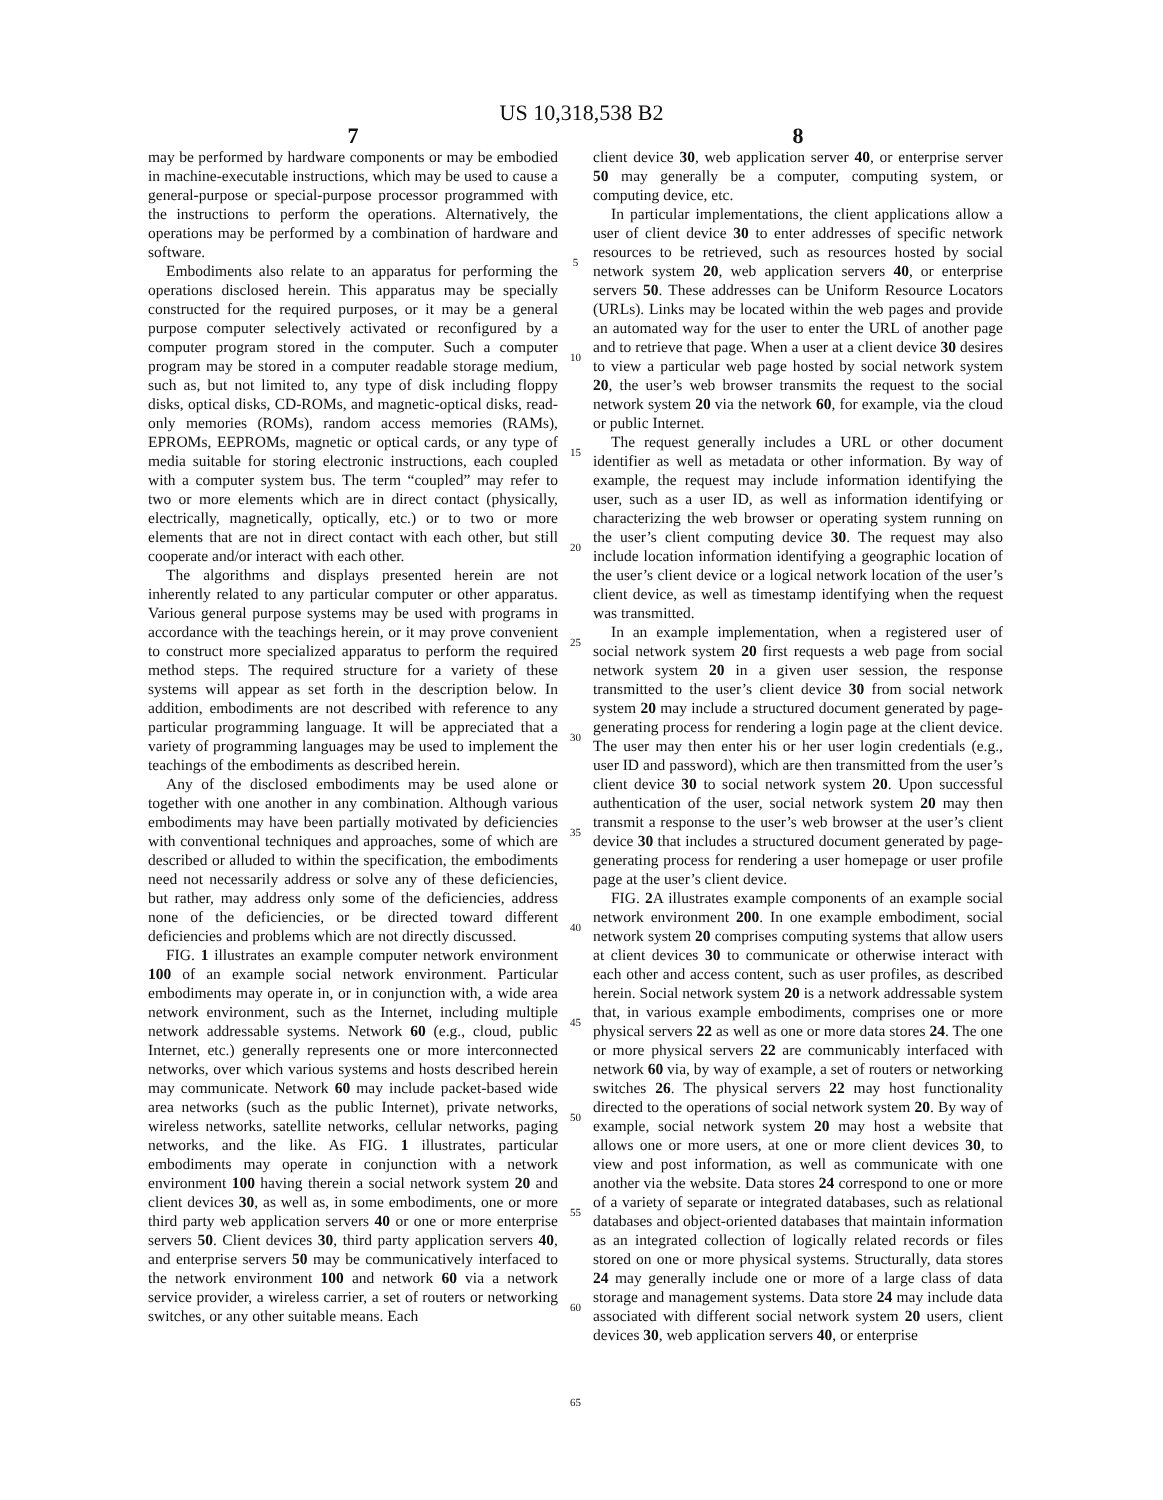US 10,318,538 B2
7
may be performed by hardware components or may be embodied in machine-executable instructions, which may be used to cause a general-purpose or special-purpose processor programmed with the instructions to perform the operations. Alternatively, the operations may be performed by a combination of hardware and software.
Embodiments also relate to an apparatus for performing the operations disclosed herein. This apparatus may be specially constructed for the required purposes, or it may be a general purpose computer selectively activated or reconfigured by a computer program stored in the computer. Such a computer program may be stored in a computer readable storage medium, such as, but not limited to, any type of disk including floppy disks, optical disks, CD-ROMs, and magnetic-optical disks, read-only memories (ROMs), random access memories (RAMs), EPROMs, EEPROMs, magnetic or optical cards, or any type of media suitable for storing electronic instructions, each coupled with a computer system bus. The term “coupled” may refer to two or more elements which are in direct contact (physically, electrically, magnetically, optically, etc.) or to two or more elements that are not in direct contact with each other, but still cooperate and/or interact with each other.
The algorithms and displays presented herein are not inherently related to any particular computer or other apparatus. Various general purpose systems may be used with programs in accordance with the teachings herein, or it may prove convenient to construct more specialized apparatus to perform the required method steps. The required structure for a variety of these systems will appear as set forth in the description below. In addition, embodiments are not described with reference to any particular programming language. It will be appreciated that a variety of programming languages may be used to implement the teachings of the embodiments as described herein.
Any of the disclosed embodiments may be used alone or together with one another in any combination. Although various embodiments may have been partially motivated by deficiencies with conventional techniques and approaches, some of which are described or alluded to within the specification, the embodiments need not necessarily address or solve any of these deficiencies, but rather, may address only some of the deficiencies, address none of the deficiencies, or be directed toward different deficiencies and problems which are not directly discussed.
FIG. 1 illustrates an example computer network environment 100 of an example social network environment. Particular embodiments may operate in, or in conjunction with, a wide area network environment, such as the Internet, including multiple network addressable systems. Network 60 (e.g., cloud, public Internet, etc.) generally represents one or more interconnected networks, over which various systems and hosts described herein may communicate. Network 60 may include packet-based wide area networks (such as the public Internet), private networks, wireless networks, satellite networks, cellular networks, paging networks, and the like. As FIG. 1 illustrates, particular embodiments may operate in conjunction with a network environment 100 having therein a social network system 20 and client devices 30, as well as, in some embodiments, one or more third party web application servers 40 or one or more enterprise servers 50. Client devices 30, third party application servers 40, and enterprise servers 50 may be communicatively interfaced to the network environment 100 and network 60 via a network service provider, a wireless carrier, a set of routers or networking switches, or any other suitable means. Each
5
10
15
20
25
30
35
40
45
50
55
60
65
8
client device 30, web application server 40, or enterprise server 50 may generally be a computer, computing system, or computing device, etc.
In particular implementations, the client applications allow a user of client device 30 to enter addresses of specific network resources to be retrieved, such as resources hosted by social network system 20, web application servers 40, or enterprise servers 50. These addresses can be Uniform Resource Locators (URLs). Links may be located within the web pages and provide an automated way for the user to enter the URL of another page and to retrieve that page. When a user at a client device 30 desires to view a particular web page hosted by social network system 20, the user’s web browser transmits the request to the social network system 20 via the network 60, for example, via the cloud or public Internet.
The request generally includes a URL or other document identifier as well as metadata or other information. By way of example, the request may include information identifying the user, such as a user ID, as well as information identifying or characterizing the web browser or operating system running on the user’s client computing device 30. The request may also include location information identifying a geographic location of the user’s client device or a logical network location of the user’s client device, as well as timestamp identifying when the request was transmitted.
In an example implementation, when a registered user of social network system 20 first requests a web page from social network system 20 in a given user session, the response transmitted to the user’s client device 30 from social network system 20 may include a structured document generated by page-generating process for rendering a login page at the client device. The user may then enter his or her user login credentials (e.g., user ID and password), which are then transmitted from the user’s client device 30 to social network system 20. Upon successful authentication of the user, social network system 20 may then transmit a response to the user’s web browser at the user’s client device 30 that includes a structured document generated by page-generating process for rendering a user homepage or user profile page at the user’s client device.
FIG. 2 A illustrates example components of an example social network environment 200. In one example embodiment, social network system 20 comprises computing systems that allow users at client devices 30 to communicate or otherwise interact with each other and access content, such as user profiles, as described herein. Social network system 20 is a network addressable system that, in various example embodiments, comprises one or more physical servers 22 as well as one or more data stores 24. The one or more physical servers 22 are communicably interfaced with network 60 via, by way of example, a set of routers or networking switches 26. The physical servers 22 may host functionality directed to the operations of social network system 20. By way of example, social network system 20 may host a website that allows one or more users, at one or more client devices 30, to view and post information, as well as communicate with one another via the website. Data stores 24 correspond to one or more of a variety of separate or integrated databases, such as relational databases and object-oriented databases that maintain information as an integrated collection of logically related records or files stored on one or more physical systems. Structurally, data stores 24 may generally include one or more of a large class of data storage and management systems. Data store 24 may include data associated with different social network system 20 users, client devices 30, web application servers 40, or enterprise